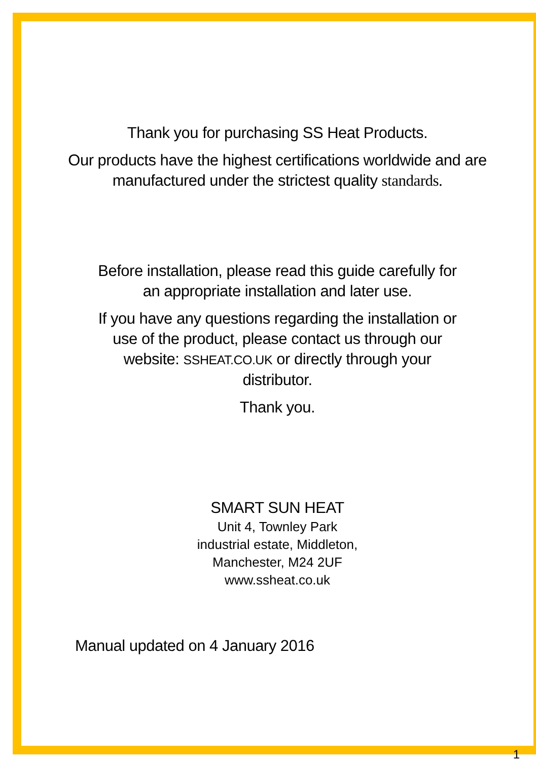Thank you for purchasing SS Heat Products.
Our products have the highest certifications worldwide and are
manufactured under the strictest quality standards.
Before installation, please read this guide carefully for
an appropriate installation and later use.
If you have any questions regarding the installation or
use of the product, please contact us through our
website: SSHEAT.CO.UK or directly through your
distributor.
Thank you.
SMART SUN HEAT
Unit 4, Townley Park
industrial estate, Middleton,
Manchester, M24 2UF
www.ssheat.co.uk
Manual updated on 4 January 2016
1